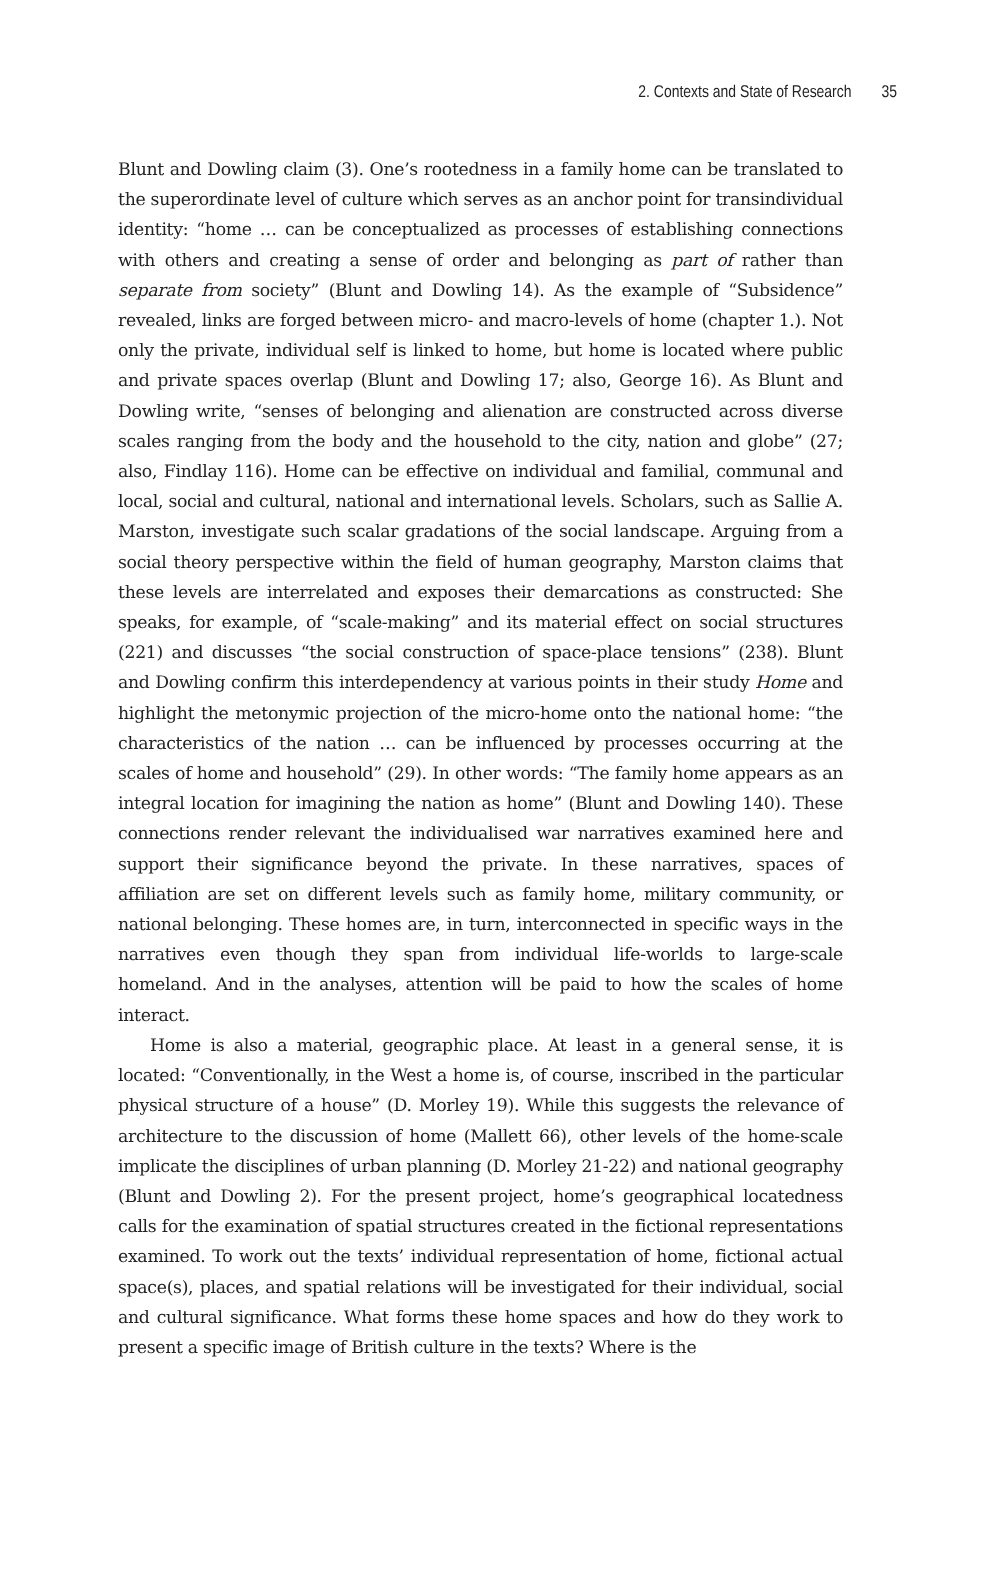2. Contexts and State of Research 35
Blunt and Dowling claim (3). One’s rootedness in a family home can be translated to the superordinate level of culture which serves as an anchor point for transindividual identity: “home … can be conceptualized as processes of establishing connections with others and creating a sense of order and belonging as part of rather than separate from society” (Blunt and Dowling 14). As the example of “Subsidence” revealed, links are forged between micro- and macro-levels of home (chapter 1.). Not only the private, individual self is linked to home, but home is located where public and private spaces overlap (Blunt and Dowling 17; also, George 16). As Blunt and Dowling write, “senses of belonging and alienation are constructed across diverse scales ranging from the body and the household to the city, nation and globe” (27; also, Findlay 116). Home can be effective on individual and familial, communal and local, social and cultural, national and international levels. Scholars, such as Sallie A. Marston, investigate such scalar gradations of the social landscape. Arguing from a social theory perspective within the field of human geography, Marston claims that these levels are interrelated and exposes their demarcations as constructed: She speaks, for example, of “scale-making” and its material effect on social structures (221) and discusses “the social construction of space-place tensions” (238). Blunt and Dowling confirm this interdependency at various points in their study Home and highlight the metonymic projection of the micro-home onto the national home: “the characteristics of the nation … can be influenced by processes occurring at the scales of home and household” (29). In other words: “The family home appears as an integral location for imagining the nation as home” (Blunt and Dowling 140). These connections render relevant the individualised war narratives examined here and support their significance beyond the private. In these narratives, spaces of affiliation are set on different levels such as family home, military community, or national belonging. These homes are, in turn, interconnected in specific ways in the narratives even though they span from individual life-worlds to large-scale homeland. And in the analyses, attention will be paid to how the scales of home interact.
Home is also a material, geographic place. At least in a general sense, it is located: “Conventionally, in the West a home is, of course, inscribed in the particular physical structure of a house” (D. Morley 19). While this suggests the relevance of architecture to the discussion of home (Mallett 66), other levels of the home-scale implicate the disciplines of urban planning (D. Morley 21-22) and national geography (Blunt and Dowling 2). For the present project, home’s geographical locatedness calls for the examination of spatial structures created in the fictional representations examined. To work out the texts’ individual representation of home, fictional actual space(s), places, and spatial relations will be investigated for their individual, social and cultural significance. What forms these home spaces and how do they work to present a specific image of British culture in the texts? Where is the